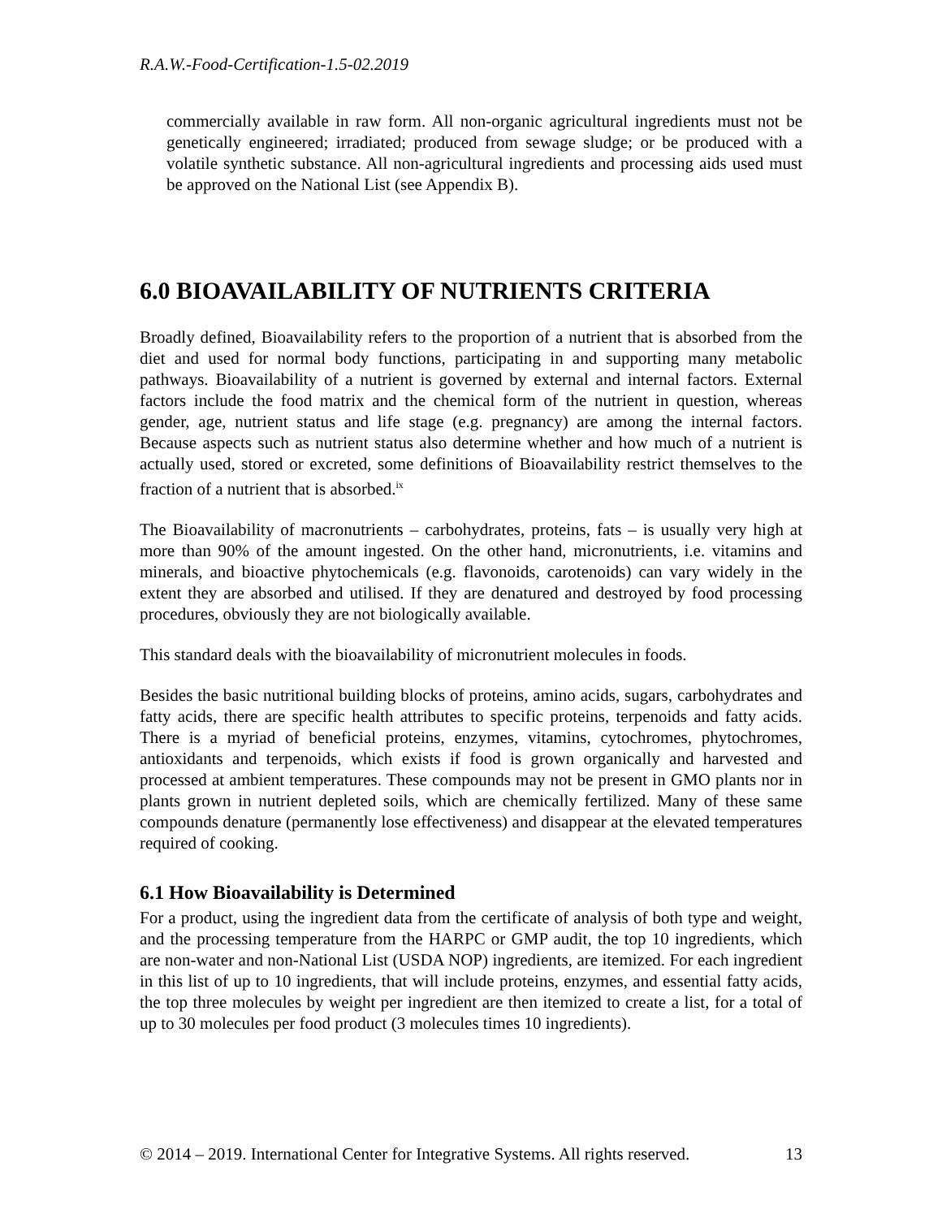R.A.W.-Food-Certification-1.5-02.2019
commercially available in raw form. All non-organic agricultural ingredients must not be genetically engineered; irradiated; produced from sewage sludge; or be produced with a volatile synthetic substance. All non-agricultural ingredients and processing aids used must be approved on the National List (see Appendix B).
6.0 BIOAVAILABILITY OF NUTRIENTS CRITERIA
Broadly defined, Bioavailability refers to the proportion of a nutrient that is absorbed from the diet and used for normal body functions, participating in and supporting many metabolic pathways. Bioavailability of a nutrient is governed by external and internal factors. External factors include the food matrix and the chemical form of the nutrient in question, whereas gender, age, nutrient status and life stage (e.g. pregnancy) are among the internal factors. Because aspects such as nutrient status also determine whether and how much of a nutrient is actually used, stored or excreted, some definitions of Bioavailability restrict themselves to the fraction of a nutrient that is absorbed.<sup>ix</sup>
The Bioavailability of macronutrients – carbohydrates, proteins, fats – is usually very high at more than 90% of the amount ingested. On the other hand, micronutrients, i.e. vitamins and minerals, and bioactive phytochemicals (e.g. flavonoids, carotenoids) can vary widely in the extent they are absorbed and utilised. If they are denatured and destroyed by food processing procedures, obviously they are not biologically available.
This standard deals with the bioavailability of micronutrient molecules in foods.
Besides the basic nutritional building blocks of proteins, amino acids, sugars, carbohydrates and fatty acids, there are specific health attributes to specific proteins, terpenoids and fatty acids. There is a myriad of beneficial proteins, enzymes, vitamins, cytochromes, phytochromes, antioxidants and terpenoids, which exists if food is grown organically and harvested and processed at ambient temperatures. These compounds may not be present in GMO plants nor in plants grown in nutrient depleted soils, which are chemically fertilized. Many of these same compounds denature (permanently lose effectiveness) and disappear at the elevated temperatures required of cooking.
6.1 How Bioavailability is Determined
For a product, using the ingredient data from the certificate of analysis of both type and weight, and the processing temperature from the HARPC or GMP audit, the top 10 ingredients, which are non-water and non-National List (USDA NOP) ingredients, are itemized. For each ingredient in this list of up to 10 ingredients, that will include proteins, enzymes, and essential fatty acids, the top three molecules by weight per ingredient are then itemized to create a list, for a total of up to 30 molecules per food product (3 molecules times 10 ingredients).
© 2014 – 2019. International Center for Integrative Systems. All rights reserved. 13